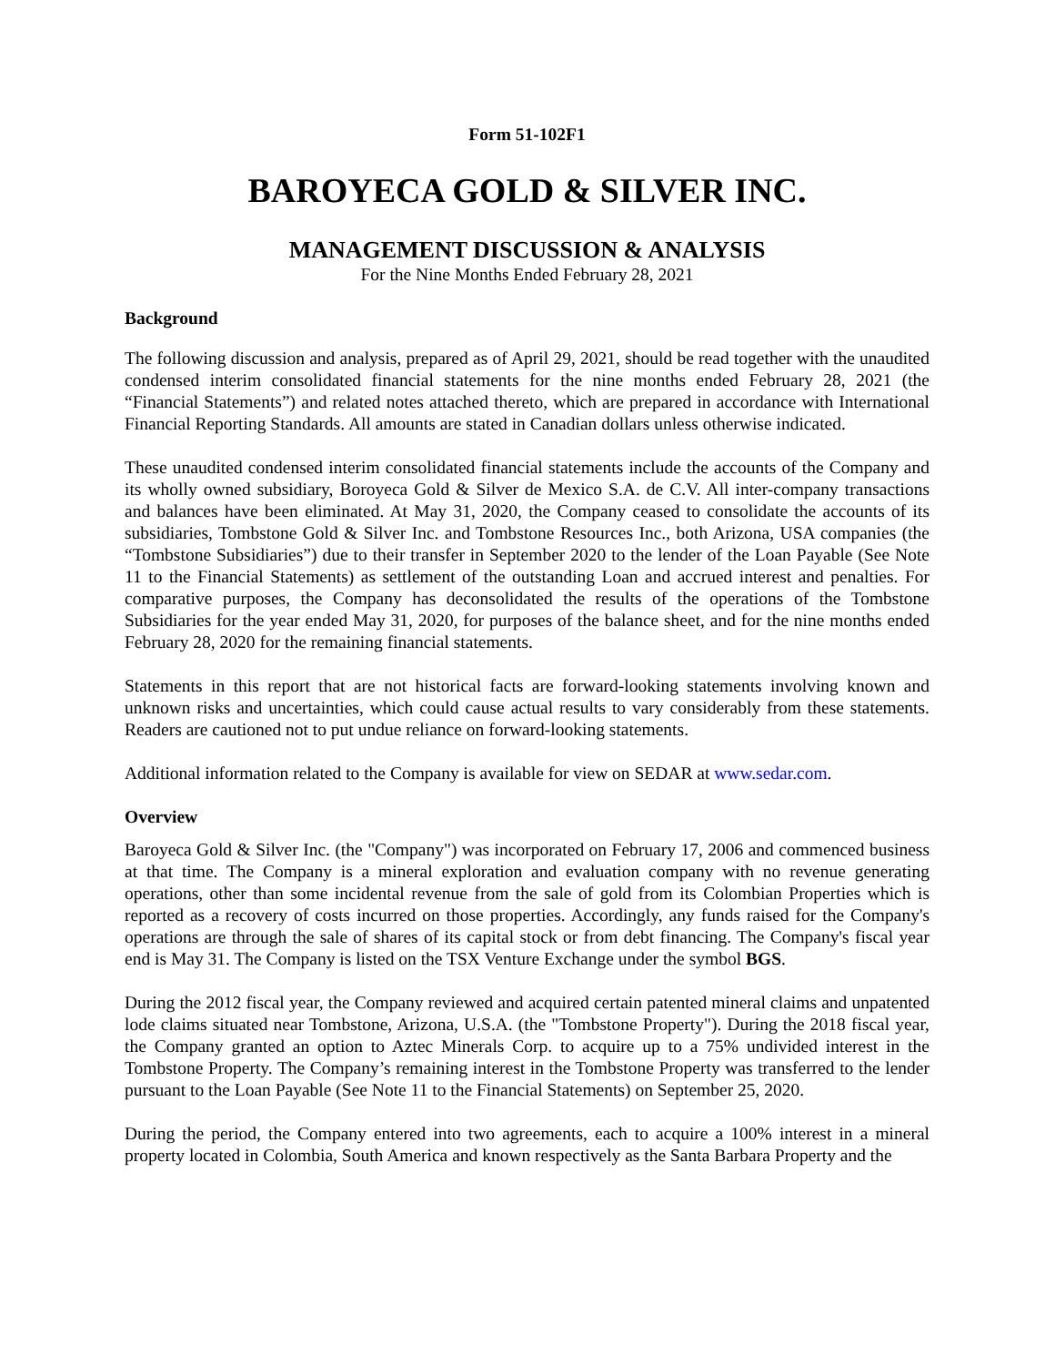Form 51-102F1
BAROYECA GOLD & SILVER INC.
MANAGEMENT DISCUSSION & ANALYSIS
For the Nine Months Ended February 28, 2021
Background
The following discussion and analysis, prepared as of April 29, 2021, should be read together with the unaudited condensed interim consolidated financial statements for the nine months ended February 28, 2021 (the “Financial Statements”) and related notes attached thereto, which are prepared in accordance with International Financial Reporting Standards. All amounts are stated in Canadian dollars unless otherwise indicated.
These unaudited condensed interim consolidated financial statements include the accounts of the Company and its wholly owned subsidiary, Boroyeca Gold & Silver de Mexico S.A. de C.V. All inter-company transactions and balances have been eliminated. At May 31, 2020, the Company ceased to consolidate the accounts of its subsidiaries, Tombstone Gold & Silver Inc. and Tombstone Resources Inc., both Arizona, USA companies (the “Tombstone Subsidiaries”) due to their transfer in September 2020 to the lender of the Loan Payable (See Note 11 to the Financial Statements) as settlement of the outstanding Loan and accrued interest and penalties. For comparative purposes, the Company has deconsolidated the results of the operations of the Tombstone Subsidiaries for the year ended May 31, 2020, for purposes of the balance sheet, and for the nine months ended February 28, 2020 for the remaining financial statements.
Statements in this report that are not historical facts are forward-looking statements involving known and unknown risks and uncertainties, which could cause actual results to vary considerably from these statements. Readers are cautioned not to put undue reliance on forward-looking statements.
Additional information related to the Company is available for view on SEDAR at www.sedar.com.
Overview
Baroyeca Gold & Silver Inc. (the "Company") was incorporated on February 17, 2006 and commenced business at that time. The Company is a mineral exploration and evaluation company with no revenue generating operations, other than some incidental revenue from the sale of gold from its Colombian Properties which is reported as a recovery of costs incurred on those properties. Accordingly, any funds raised for the Company's operations are through the sale of shares of its capital stock or from debt financing. The Company's fiscal year end is May 31. The Company is listed on the TSX Venture Exchange under the symbol BGS.
During the 2012 fiscal year, the Company reviewed and acquired certain patented mineral claims and unpatented lode claims situated near Tombstone, Arizona, U.S.A. (the "Tombstone Property"). During the 2018 fiscal year, the Company granted an option to Aztec Minerals Corp. to acquire up to a 75% undivided interest in the Tombstone Property. The Company’s remaining interest in the Tombstone Property was transferred to the lender pursuant to the Loan Payable (See Note 11 to the Financial Statements) on September 25, 2020.
During the period, the Company entered into two agreements, each to acquire a 100% interest in a mineral property located in Colombia, South America and known respectively as the Santa Barbara Property and the